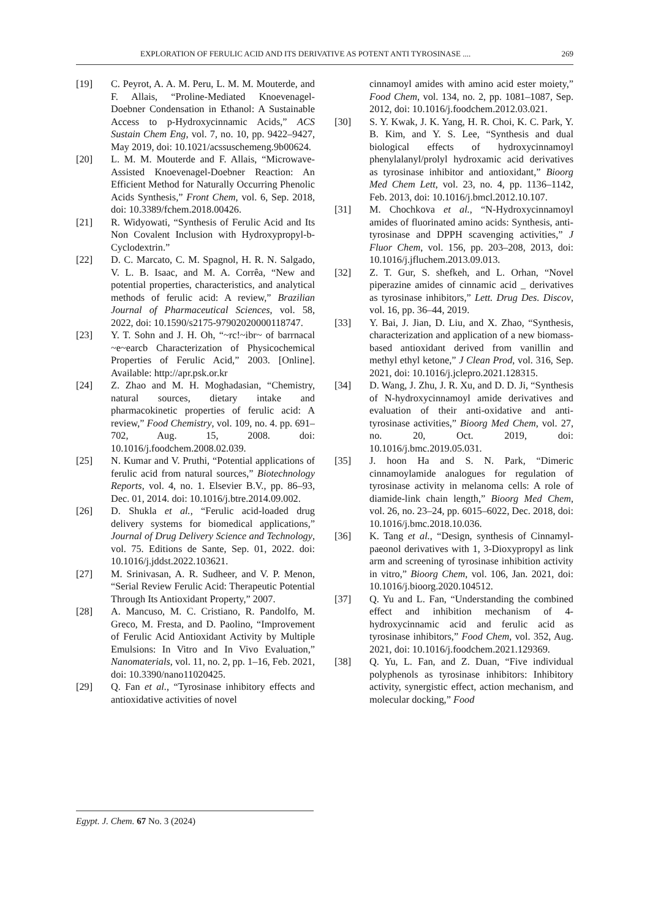EXPLORATION OF FERULIC ACID AND ITS DERIVATIVE AS POTENT ANTI TYROSINASE .... 269
[19] C. Peyrot, A. A. M. Peru, L. M. M. Mouterde, and F. Allais, “Proline-Mediated Knoevenagel-Doebner Condensation in Ethanol: A Sustainable Access to p-Hydroxycinnamic Acids,” ACS Sustain Chem Eng, vol. 7, no. 10, pp. 9422–9427, May 2019, doi: 10.1021/acssuschemeng.9b00624.
[20] L. M. M. Mouterde and F. Allais, “Microwave-Assisted Knoevenagel-Doebner Reaction: An Efficient Method for Naturally Occurring Phenolic Acids Synthesis,” Front Chem, vol. 6, Sep. 2018, doi: 10.3389/fchem.2018.00426.
[21] R. Widyowati, “Synthesis of Ferulic Acid and Its Non Covalent Inclusion with Hydroxypropyl-b-Cyclodextrin.”
[22] D. C. Marcato, C. M. Spagnol, H. R. N. Salgado, V. L. B. Isaac, and M. A. Corrêa, “New and potential properties, characteristics, and analytical methods of ferulic acid: A review,” Brazilian Journal of Pharmaceutical Sciences, vol. 58, 2022, doi: 10.1590/s2175-97902020000118747.
[23] Y. T. Sohn and J. H. Oh, “~rc!~ibr~ of barrnacal ~e~earcb Characterization of Physicochemical Properties of Ferulic Acid,” 2003. [Online]. Available: http://apr.psk.or.kr
[24] Z. Zhao and M. H. Moghadasian, “Chemistry, natural sources, dietary intake and pharmacokinetic properties of ferulic acid: A review,” Food Chemistry, vol. 109, no. 4. pp. 691–702, Aug. 15, 2008. doi: 10.1016/j.foodchem.2008.02.039.
[25] N. Kumar and V. Pruthi, “Potential applications of ferulic acid from natural sources,” Biotechnology Reports, vol. 4, no. 1. Elsevier B.V., pp. 86–93, Dec. 01, 2014. doi: 10.1016/j.btre.2014.09.002.
[26] D. Shukla et al., “Ferulic acid-loaded drug delivery systems for biomedical applications,” Journal of Drug Delivery Science and Technology, vol. 75. Editions de Sante, Sep. 01, 2022. doi: 10.1016/j.jddst.2022.103621.
[27] M. Srinivasan, A. R. Sudheer, and V. P. Menon, “Serial Review Ferulic Acid: Therapeutic Potential Through Its Antioxidant Property,” 2007.
[28] A. Mancuso, M. C. Cristiano, R. Pandolfo, M. Greco, M. Fresta, and D. Paolino, “Improvement of Ferulic Acid Antioxidant Activity by Multiple Emulsions: In Vitro and In Vivo Evaluation,” Nanomaterials, vol. 11, no. 2, pp. 1–16, Feb. 2021, doi: 10.3390/nano11020425.
[29] Q. Fan et al., “Tyrosinase inhibitory effects and antioxidative activities of novel
cinnamoyl amides with amino acid ester moiety,” Food Chem, vol. 134, no. 2, pp. 1081–1087, Sep. 2012, doi: 10.1016/j.foodchem.2012.03.021.
[30] S. Y. Kwak, J. K. Yang, H. R. Choi, K. C. Park, Y. B. Kim, and Y. S. Lee, “Synthesis and dual biological effects of hydroxycinnamoyl phenylalanyl/prolyl hydroxamic acid derivatives as tyrosinase inhibitor and antioxidant,” Bioorg Med Chem Lett, vol. 23, no. 4, pp. 1136–1142, Feb. 2013, doi: 10.1016/j.bmcl.2012.10.107.
[31] M. Chochkova et al., “N-Hydroxycinnamoyl amides of fluorinated amino acids: Synthesis, anti-tyrosinase and DPPH scavenging activities,” J Fluor Chem, vol. 156, pp. 203–208, 2013, doi: 10.1016/j.jfluchem.2013.09.013.
[32] Z. T. Gur, S. shefkeh, and L. Orhan, “Novel piperazine amides of cinnamic acid _ derivatives as tyrosinase inhibitors,” Lett. Drug Des. Discov, vol. 16, pp. 36–44, 2019.
[33] Y. Bai, J. Jian, D. Liu, and X. Zhao, “Synthesis, characterization and application of a new biomass-based antioxidant derived from vanillin and methyl ethyl ketone,” J Clean Prod, vol. 316, Sep. 2021, doi: 10.1016/j.jclepro.2021.128315.
[34] D. Wang, J. Zhu, J. R. Xu, and D. D. Ji, “Synthesis of N-hydroxycinnamoyl amide derivatives and evaluation of their anti-oxidative and anti-tyrosinase activities,” Bioorg Med Chem, vol. 27, no. 20, Oct. 2019, doi: 10.1016/j.bmc.2019.05.031.
[35] J. hoon Ha and S. N. Park, “Dimeric cinnamoylamide analogues for regulation of tyrosinase activity in melanoma cells: A role of diamide-link chain length,” Bioorg Med Chem, vol. 26, no. 23–24, pp. 6015–6022, Dec. 2018, doi: 10.1016/j.bmc.2018.10.036.
[36] K. Tang et al., “Design, synthesis of Cinnamyl-paeonol derivatives with 1, 3-Dioxypropyl as link arm and screening of tyrosinase inhibition activity in vitro,” Bioorg Chem, vol. 106, Jan. 2021, doi: 10.1016/j.bioorg.2020.104512.
[37] Q. Yu and L. Fan, “Understanding the combined effect and inhibition mechanism of 4-hydroxycinnamic acid and ferulic acid as tyrosinase inhibitors,” Food Chem, vol. 352, Aug. 2021, doi: 10.1016/j.foodchem.2021.129369.
[38] Q. Yu, L. Fan, and Z. Duan, “Five individual polyphenols as tyrosinase inhibitors: Inhibitory activity, synergistic effect, action mechanism, and molecular docking,” Food
Egypt. J. Chem. 67 No. 3 (2024)